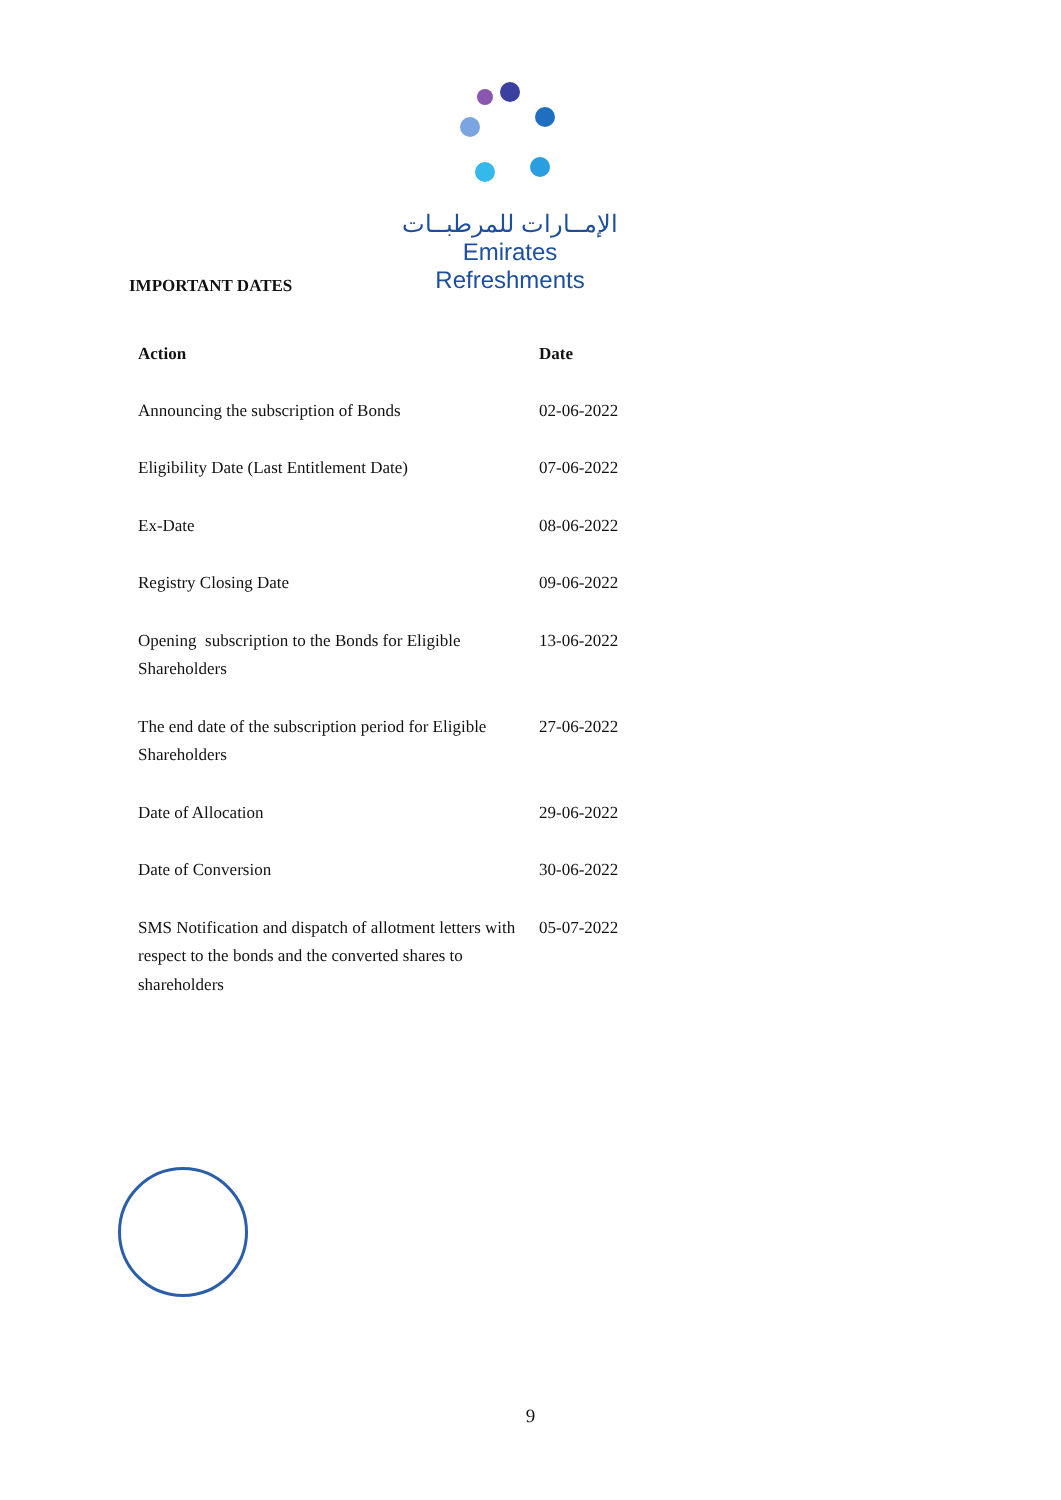الإمــارات للمرطبــات
Emirates Refreshments
IMPORTANT DATES
| Action | Date |
| --- | --- |
| Announcing the subscription of Bonds | 02-06-2022 |
| Eligibility Date (Last Entitlement Date) | 07-06-2022 |
| Ex-Date | 08-06-2022 |
| Registry Closing Date | 09-06-2022 |
| Opening subscription to the Bonds for Eligible Shareholders | 13-06-2022 |
| The end date of the subscription period for Eligible Shareholders | 27-06-2022 |
| Date of Allocation | 29-06-2022 |
| Date of Conversion | 30-06-2022 |
| SMS Notification and dispatch of allotment letters with respect to the bonds and the converted shares to shareholders | 05-07-2022 |
9